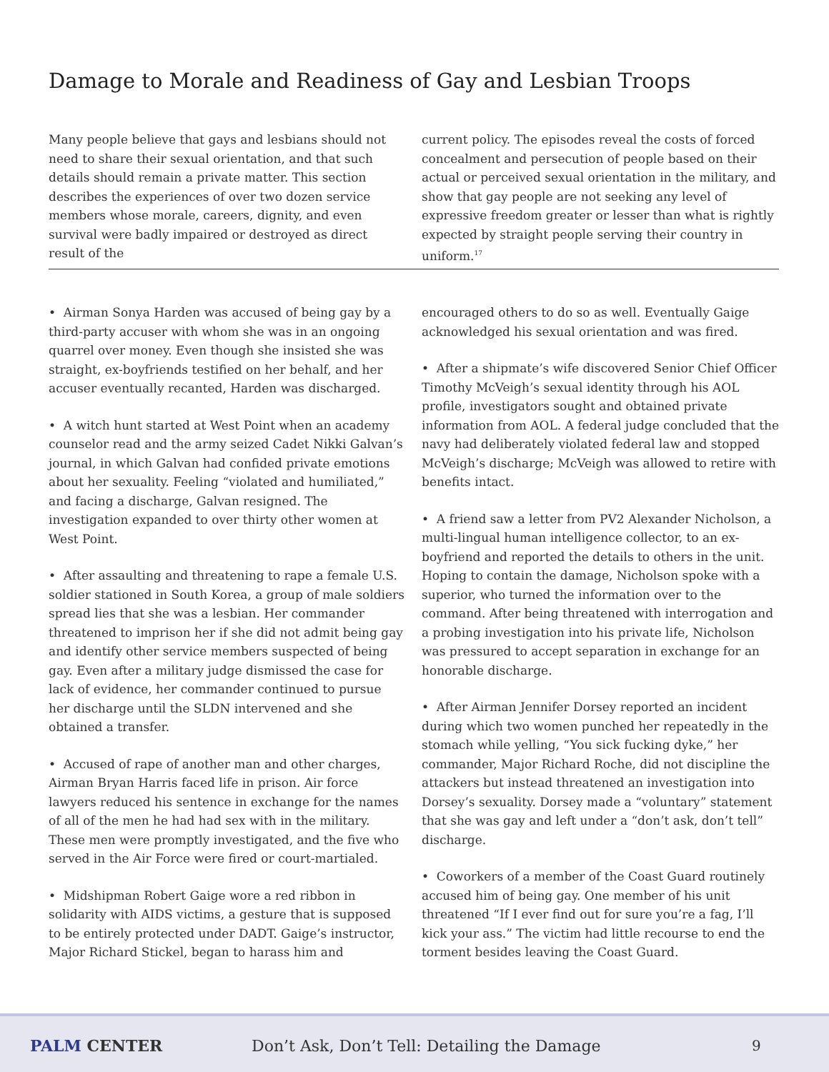Damage to Morale and Readiness of Gay and Lesbian Troops
Many people believe that gays and lesbians should not need to share their sexual orientation, and that such details should remain a private matter. This section describes the experiences of over two dozen service members whose morale, careers, dignity, and even survival were badly impaired or destroyed as direct result of the
current policy. The episodes reveal the costs of forced concealment and persecution of people based on their actual or perceived sexual orientation in the military, and show that gay people are not seeking any level of expressive freedom greater or lesser than what is rightly expected by straight people serving their country in uniform.<sup>17</sup>
• Airman Sonya Harden was accused of being gay by a third-party accuser with whom she was in an ongoing quarrel over money. Even though she insisted she was straight, ex-boyfriends testified on her behalf, and her accuser eventually recanted, Harden was discharged.
• A witch hunt started at West Point when an academy counselor read and the army seized Cadet Nikki Galvan’s journal, in which Galvan had confided private emotions about her sexuality. Feeling “violated and humiliated,” and facing a discharge, Galvan resigned. The investigation expanded to over thirty other women at West Point.
• After assaulting and threatening to rape a female U.S. soldier stationed in South Korea, a group of male soldiers spread lies that she was a lesbian. Her commander threatened to imprison her if she did not admit being gay and identify other service members suspected of being gay. Even after a military judge dismissed the case for lack of evidence, her commander continued to pursue her discharge until the SLDN intervened and she obtained a transfer.
• Accused of rape of another man and other charges, Airman Bryan Harris faced life in prison. Air force lawyers reduced his sentence in exchange for the names of all of the men he had had sex with in the military. These men were promptly investigated, and the five who served in the Air Force were fired or court-martialed.
• Midshipman Robert Gaige wore a red ribbon in solidarity with AIDS victims, a gesture that is supposed to be entirely protected under DADT. Gaige’s instructor, Major Richard Stickel, began to harass him and
encouraged others to do so as well. Eventually Gaige acknowledged his sexual orientation and was fired.
• After a shipmate’s wife discovered Senior Chief Officer Timothy McVeigh’s sexual identity through his AOL profile, investigators sought and obtained private information from AOL. A federal judge concluded that the navy had deliberately violated federal law and stopped McVeigh’s discharge; McVeigh was allowed to retire with benefits intact.
• A friend saw a letter from PV2 Alexander Nicholson, a multi-lingual human intelligence collector, to an ex-boyfriend and reported the details to others in the unit. Hoping to contain the damage, Nicholson spoke with a superior, who turned the information over to the command. After being threatened with interrogation and a probing investigation into his private life, Nicholson was pressured to accept separation in exchange for an honorable discharge.
• After Airman Jennifer Dorsey reported an incident during which two women punched her repeatedly in the stomach while yelling, “You sick fucking dyke,” her commander, Major Richard Roche, did not discipline the attackers but instead threatened an investigation into Dorsey’s sexuality. Dorsey made a “voluntary” statement that she was gay and left under a “don’t ask, don’t tell” discharge.
• Coworkers of a member of the Coast Guard routinely accused him of being gay. One member of his unit threatened “If I ever find out for sure you’re a fag, I’ll kick your ass.” The victim had little recourse to end the torment besides leaving the Coast Guard.
PALM CENTER Don’t Ask, Don’t Tell: Detailing the Damage 9